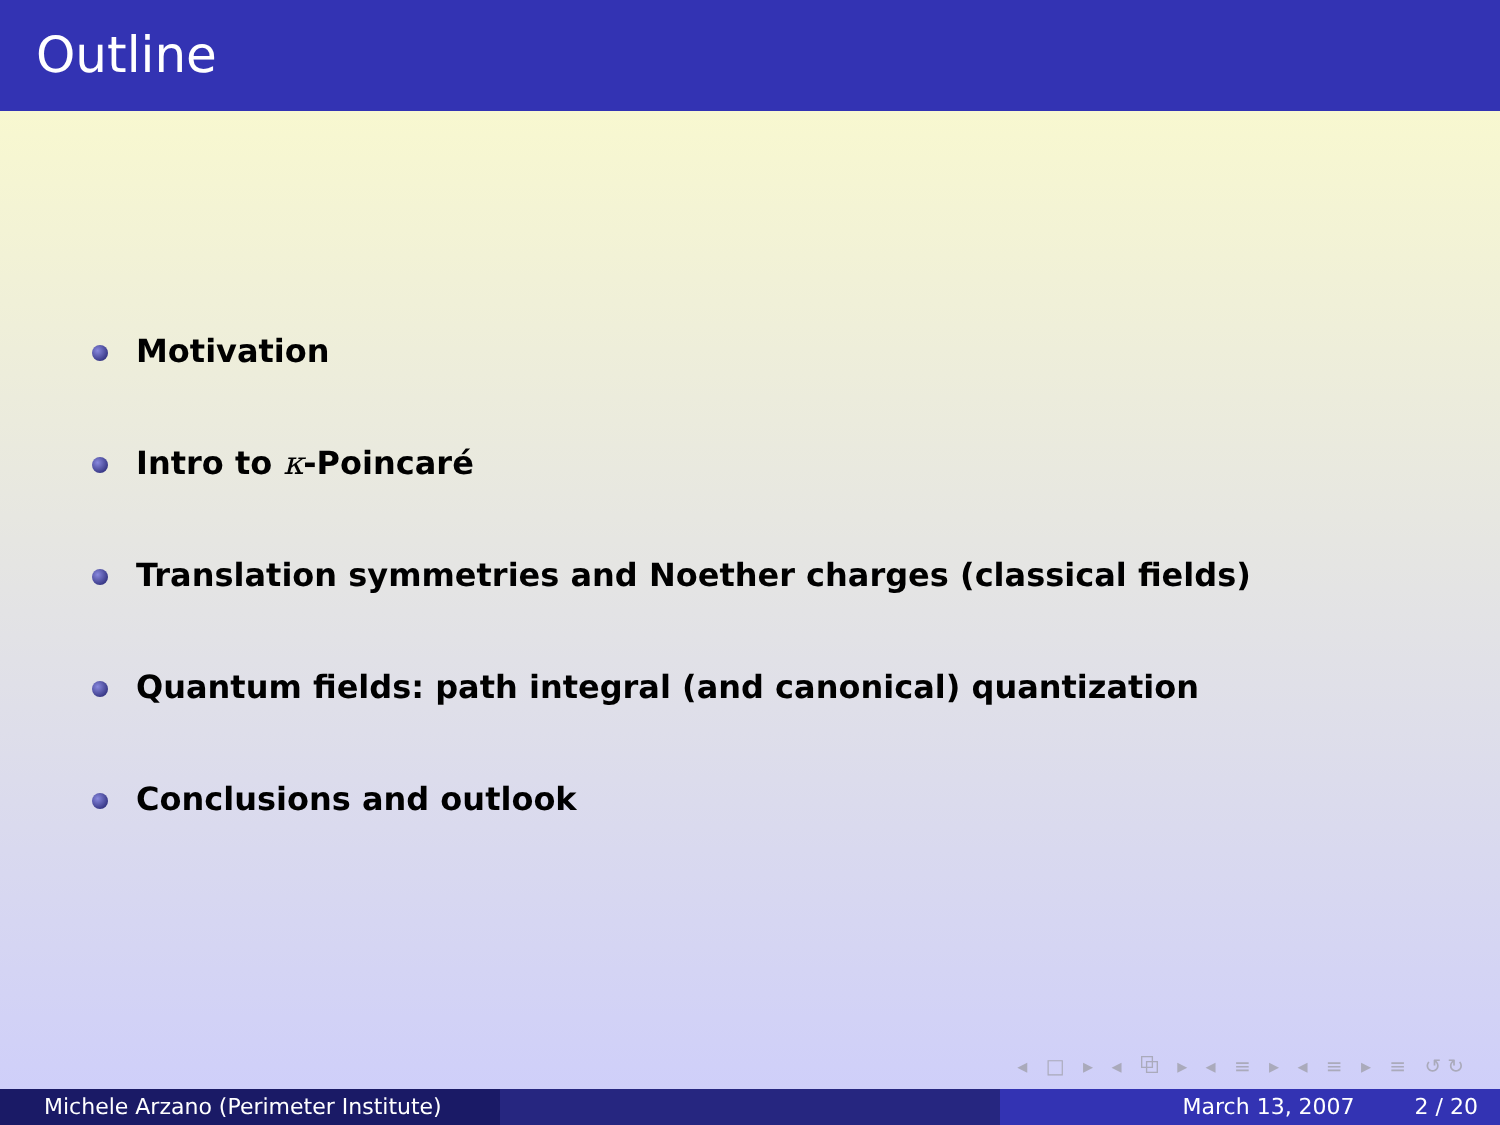Outline
Motivation
Intro to κ-Poincaré
Translation symmetries and Noether charges (classical fields)
Quantum fields: path integral (and canonical) quantization
Conclusions and outlook
◂ □ ▸ ◂ ⧉ ▸ ◂ ≡ ▸ ◂ ≡ ▸ ≡ ↺↻
Michele Arzano (Perimeter Institute)
March 13, 2007 2 / 20